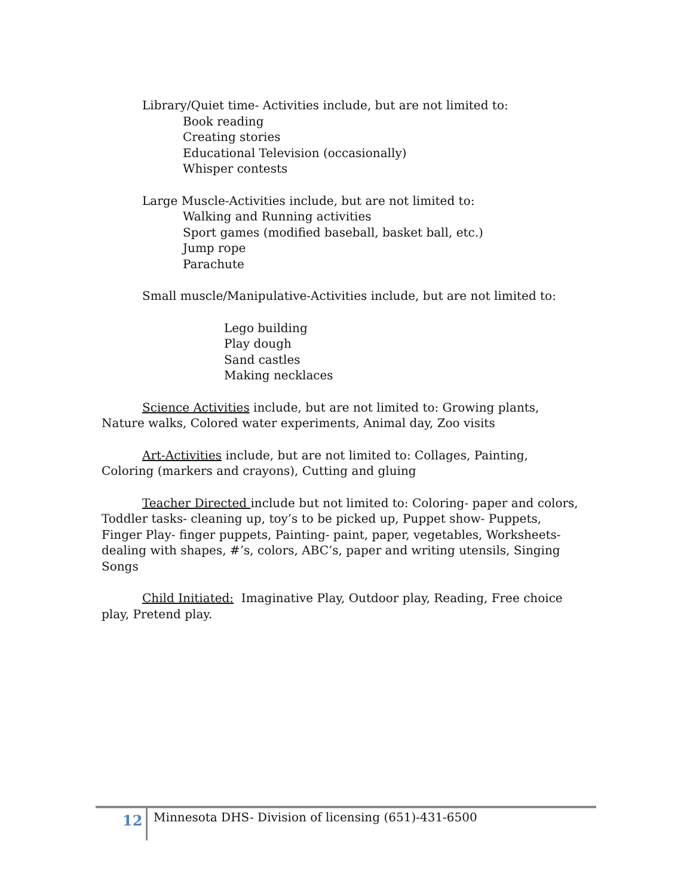Library/Quiet time- Activities include, but are not limited to:
Book reading
Creating stories
Educational Television (occasionally)
Whisper contests
Large Muscle-Activities include, but are not limited to:
Walking and Running activities
Sport games (modified baseball, basket ball, etc.)
Jump rope
Parachute
Small muscle/Manipulative-Activities include, but are not limited to:
Lego building
Play dough
Sand castles
Making necklaces
Science Activities include, but are not limited to: Growing plants, Nature walks, Colored water experiments, Animal day, Zoo visits
Art-Activities include, but are not limited to: Collages, Painting, Coloring (markers and crayons), Cutting and gluing
Teacher Directed include but not limited to: Coloring- paper and colors, Toddler tasks- cleaning up, toy’s to be picked up, Puppet show- Puppets, Finger Play- finger puppets, Painting- paint, paper, vegetables, Worksheets- dealing with shapes, #’s, colors, ABC’s, paper and writing utensils, Singing Songs
Child Initiated: Imaginative Play, Outdoor play, Reading, Free choice play, Pretend play.
12 Minnesota DHS- Division of licensing (651)-431-6500